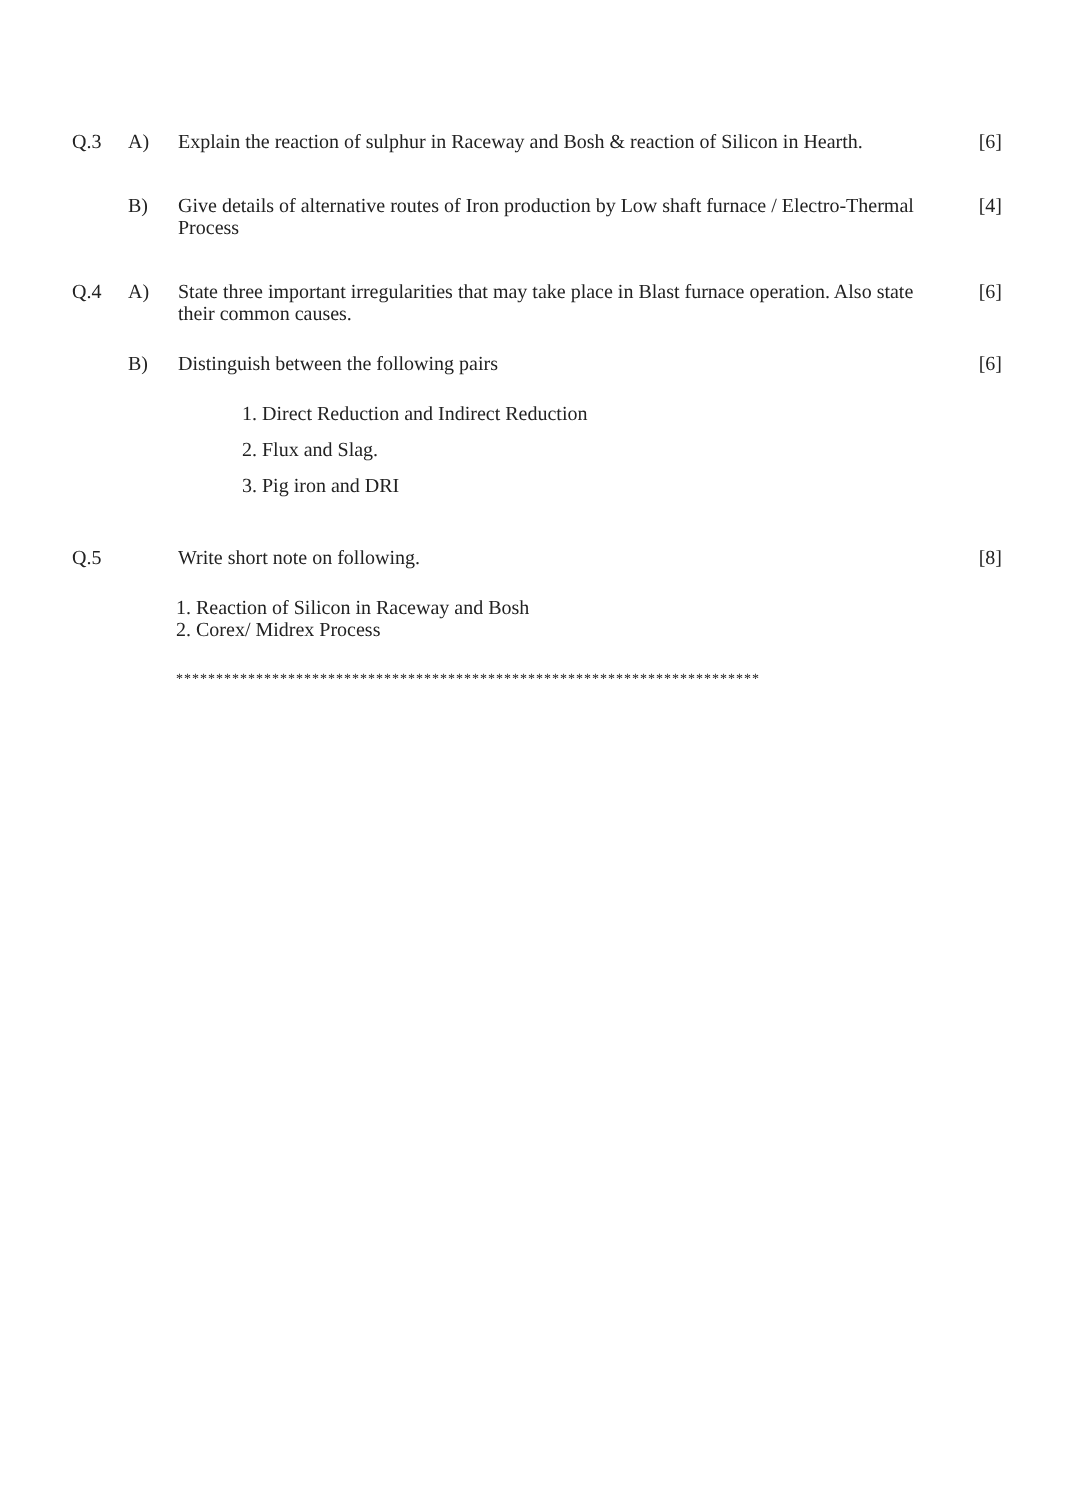Q.3 A)
Explain the reaction of sulphur in Raceway and Bosh & reaction of Silicon in Hearth.
[6]
B)
Give details of alternative routes of Iron production by Low shaft furnace / Electro-Thermal Process
[4]
Q.4 A)
State three important irregularities that may take place in Blast furnace operation. Also state their common causes.
[6]
B)
Distinguish between the following pairs
[6]
1. Direct Reduction and Indirect Reduction
2. Flux and Slag.
3. Pig iron and DRI
Q.5
Write short note on following.
[8]
1. Reaction of Silicon in Raceway and Bosh
2. Corex/ Midrex Process
*************************************************************************